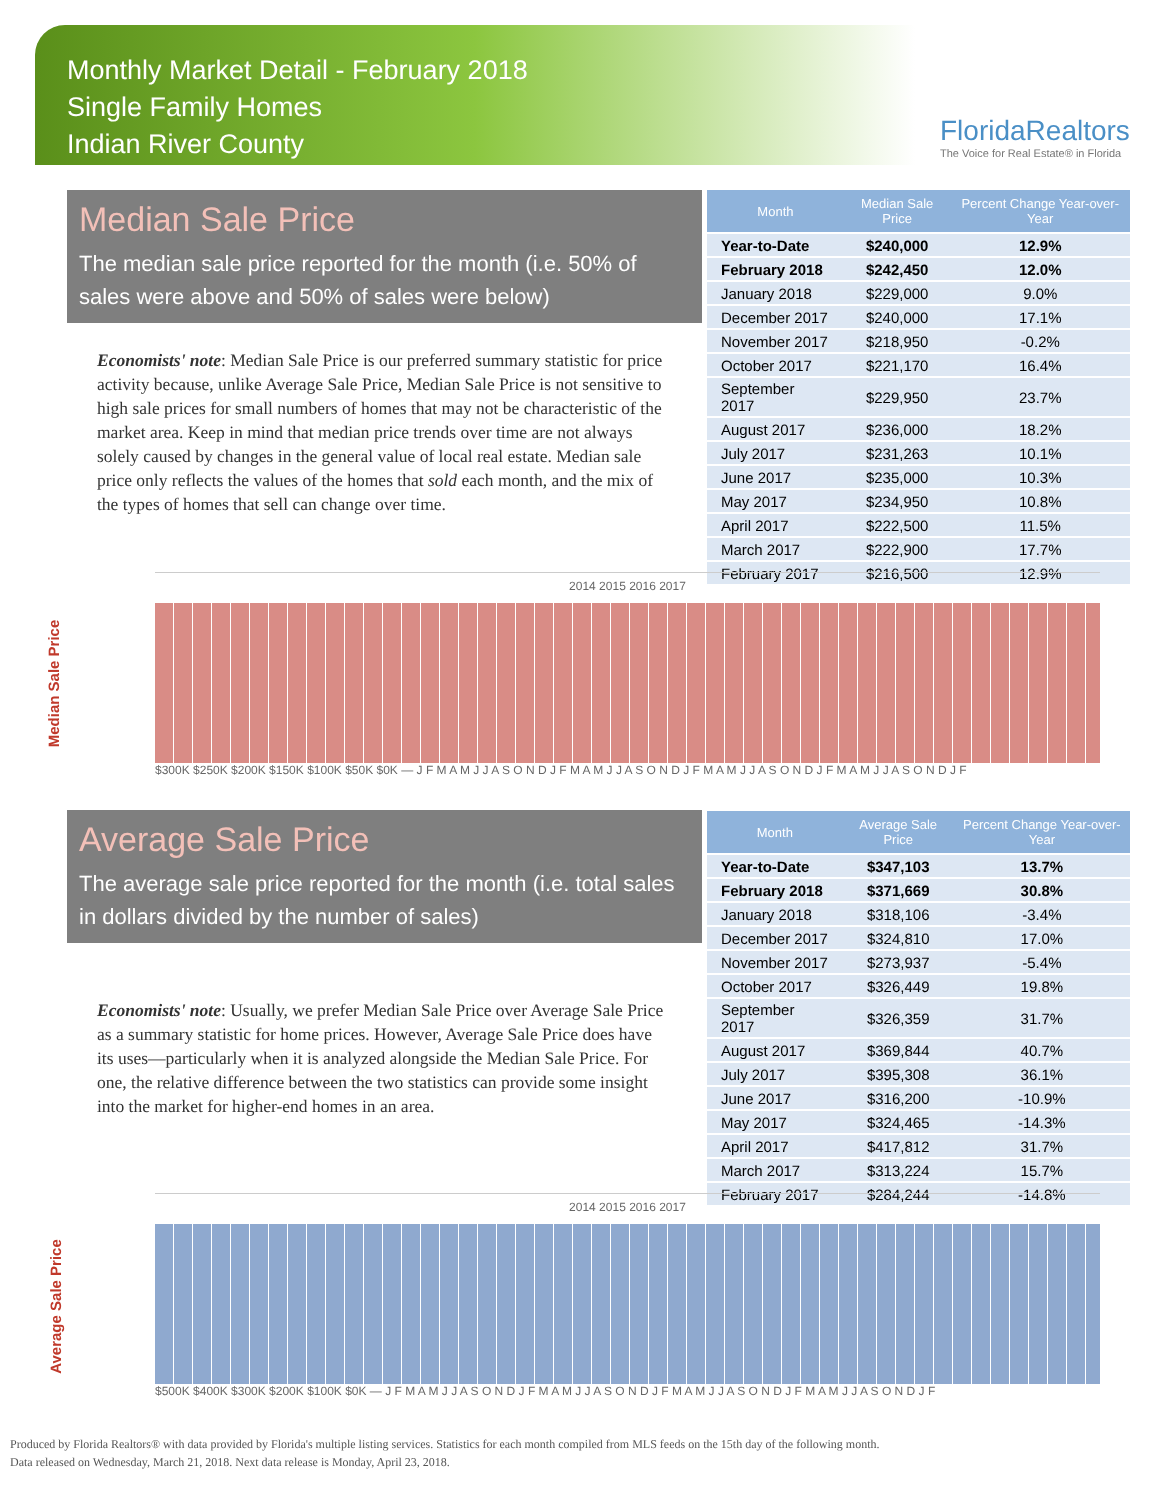Monthly Market Detail - February 2018
Single Family Homes
Indian River County
FloridaRealtors
The Voice for Real Estate® in Florida
Median Sale Price
The median sale price reported for the month (i.e. 50% of sales were above and 50% of sales were below)
Economists' note: Median Sale Price is our preferred summary statistic for price activity because, unlike Average Sale Price, Median Sale Price is not sensitive to high sale prices for small numbers of homes that may not be characteristic of the market area. Keep in mind that median price trends over time are not always solely caused by changes in the general value of local real estate. Median sale price only reflects the values of the homes that sold each month, and the mix of the types of homes that sell can change over time.
| Month | Median Sale Price | Percent Change Year-over-Year |
| --- | --- | --- |
| Year-to-Date | $240,000 | 12.9% |
| February 2018 | $242,450 | 12.0% |
| January 2018 | $229,000 | 9.0% |
| December 2017 | $240,000 | 17.1% |
| November 2017 | $218,950 | -0.2% |
| October 2017 | $221,170 | 16.4% |
| September 2017 | $229,950 | 23.7% |
| August 2017 | $236,000 | 18.2% |
| July 2017 | $231,263 | 10.1% |
| June 2017 | $235,000 | 10.3% |
| May 2017 | $234,950 | 10.8% |
| April 2017 | $222,500 | 11.5% |
| March 2017 | $222,900 | 17.7% |
| February 2017 | $216,500 | 12.9% |
Median Sale Price
2014 2015 2016 2017
$300K $250K $200K $150K $100K $50K $0K — J F M A M J J A S O N D J F M A M J J A S O N D J F M A M J J A S O N D J F M A M J J A S O N D J F
Average Sale Price
The average sale price reported for the month (i.e. total sales in dollars divided by the number of sales)
Economists' note: Usually, we prefer Median Sale Price over Average Sale Price as a summary statistic for home prices. However, Average Sale Price does have its uses—particularly when it is analyzed alongside the Median Sale Price. For one, the relative difference between the two statistics can provide some insight into the market for higher-end homes in an area.
| Month | Average Sale Price | Percent Change Year-over-Year |
| --- | --- | --- |
| Year-to-Date | $347,103 | 13.7% |
| February 2018 | $371,669 | 30.8% |
| January 2018 | $318,106 | -3.4% |
| December 2017 | $324,810 | 17.0% |
| November 2017 | $273,937 | -5.4% |
| October 2017 | $326,449 | 19.8% |
| September 2017 | $326,359 | 31.7% |
| August 2017 | $369,844 | 40.7% |
| July 2017 | $395,308 | 36.1% |
| June 2017 | $316,200 | -10.9% |
| May 2017 | $324,465 | -14.3% |
| April 2017 | $417,812 | 31.7% |
| March 2017 | $313,224 | 15.7% |
| February 2017 | $284,244 | -14.8% |
Average Sale Price
2014 2015 2016 2017
$500K $400K $300K $200K $100K $0K — J F M A M J J A S O N D J F M A M J J A S O N D J F M A M J J A S O N D J F M A M J J A S O N D J F
Produced by Florida Realtors® with data provided by Florida's multiple listing services. Statistics for each month compiled from MLS feeds on the 15th day of the following month.
Data released on Wednesday, March 21, 2018. Next data release is Monday, April 23, 2018.